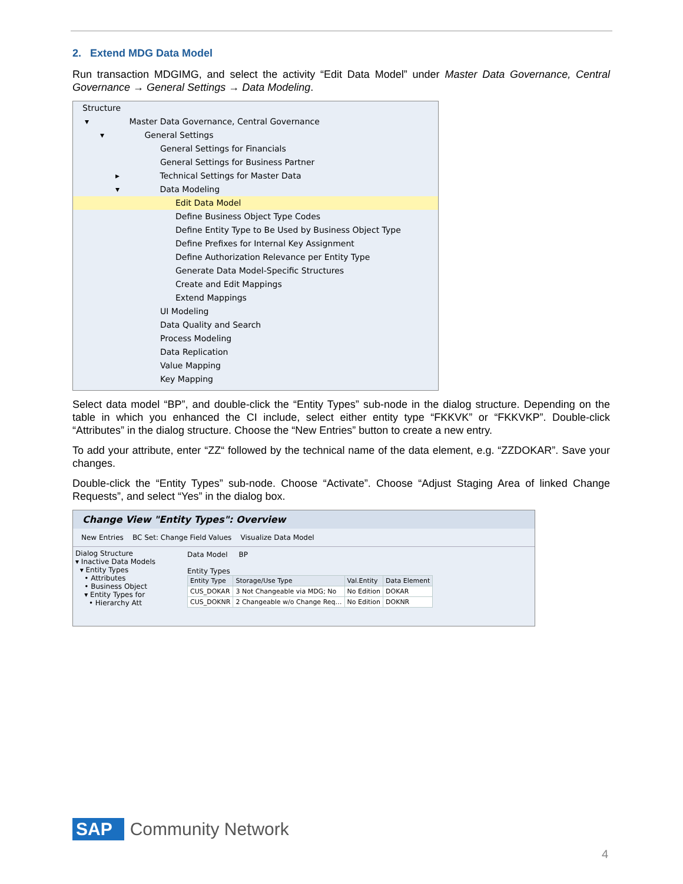2. Extend MDG Data Model
Run transaction MDGIMG, and select the activity “Edit Data Model” under Master Data Governance, Central Governance → General Settings → Data Modeling.
Structure
▾ Master Data Governance, Central Governance
▾ General Settings
General Settings for Financials
General Settings for Business Partner
▸ Technical Settings for Master Data
▾ Data Modeling
Edit Data Model
Define Business Object Type Codes
Define Entity Type to Be Used by Business Object Type
Define Prefixes for Internal Key Assignment
Define Authorization Relevance per Entity Type
Generate Data Model-Specific Structures
Create and Edit Mappings
Extend Mappings
UI Modeling
Data Quality and Search
Process Modeling
Data Replication
Value Mapping
Key Mapping
Select data model “BP”, and double-click the “Entity Types” sub-node in the dialog structure. Depending on the table in which you enhanced the CI include, select either entity type “FKKVK” or “FKKVKP”. Double-click “Attributes” in the dialog structure. Choose the “New Entries” button to create a new entry.
To add your attribute, enter “ZZ“ followed by the technical name of the data element, e.g. “ZZDOKAR”. Save your changes.
Double-click the “Entity Types” sub-node. Choose “Activate”. Choose “Adjust Staging Area of linked Change Requests”, and select “Yes” in the dialog box.
Change View "Entity Types": Overview
New Entries BC Set: Change Field Values Visualize Data Model
Dialog Structure
▾ Inactive Data Models
▾ Entity Types
• Attributes
• Business Object
▾ Entity Types for
• Hierarchy Att
Data Model BP
Entity Types
| Entity Type | Storage/Use Type | Val.Entity | Data Element |
| --- | --- | --- | --- |
| CUS_DOKAR | 3 Not Changeable via MDG; No | No Edition | DOKAR |
| CUS_DOKNR | 2 Changeable w/o Change Req… | No Edition | DOKNR |
SAP Community Network
4